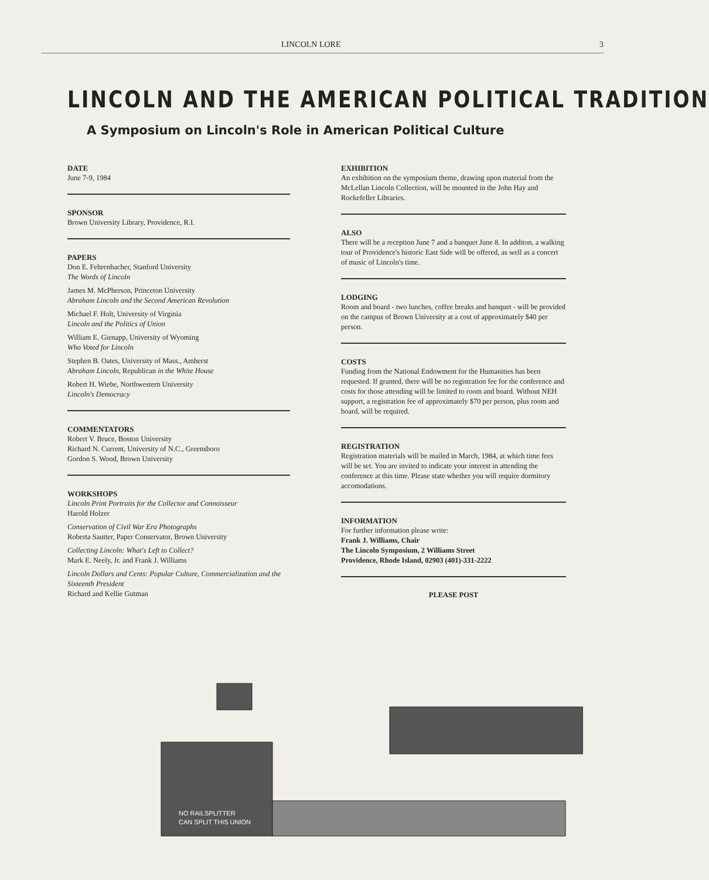LINCOLN LORE 3
LINCOLN AND THE AMERICAN POLITICAL TRADITION
A Symposium on Lincoln's Role in American Political Culture
DATE
June 7-9, 1984
SPONSOR
Brown University Library, Providence, R.I.
PAPERS
Don E. Fehrenbacher, Stanford University
The Words of Lincoln
James M. McPherson, Princeton University
Abraham Lincoln and the Second American Revolution
Michael F. Holt, University of Virginia
Lincoln and the Politics of Union
William E. Gienapp, University of Wyoming
Who Voted for Lincoln
Stephen B. Oates, University of Mass., Amherst
Abraham Lincoln, Republican in the White House
Robert H. Wiebe, Northwestern University
Lincoln's Democracy
COMMENTATORS
Robert V. Bruce, Boston University
Richard N. Current, University of N.C., Greensboro
Gordon S. Wood, Brown University
WORKSHOPS
Lincoln Print Portraits for the Collector and Connoisseur
Harold Holzer
Conservation of Civil War Era Photographs
Roberta Sautter, Paper Conservator, Brown University
Collecting Lincoln: What's Left to Collect?
Mark E. Neely, Jr. and Frank J. Williams
Lincoln Dollars and Cents: Popular Culture, Commercialization and the Sixteenth President
Richard and Kellie Gutman
EXHIBITION
An exhibition on the symposium theme, drawing upon material from the McLellan Lincoln Collection, will be mounted in the John Hay and Rockefeller Libraries.
ALSO
There will be a reception June 7 and a banquet June 8. In additon, a walking tour of Providence's historic East Side will be offered, as well as a concert of music of Lincoln's time.
LODGING
Room and board - two lunches, coffee breaks and banquet - will be provided on the campus of Brown University at a cost of approximately $40 per person.
COSTS
Funding from the National Endowment for the Humanities has been requested. If granted, there will be no registration fee for the conference and costs for those attending will be limited to room and board. Without NEH support, a registration fee of approximately $70 per person, plus room and board, will be required.
REGISTRATION
Registration materials will be mailed in March, 1984, at which time fees will be set. You are invited to indicate your interest in attending the conference at this time. Please state whether you will require dormitory accomodations.
INFORMATION
For further information please write:
Frank J. Williams, Chair
The Lincoln Symposium, 2 Williams Street
Providence, Rhode Island, 02903 (401)-331-2222
PLEASE POST
NO RAILSPLITTER
CAN SPLIT THIS UNION